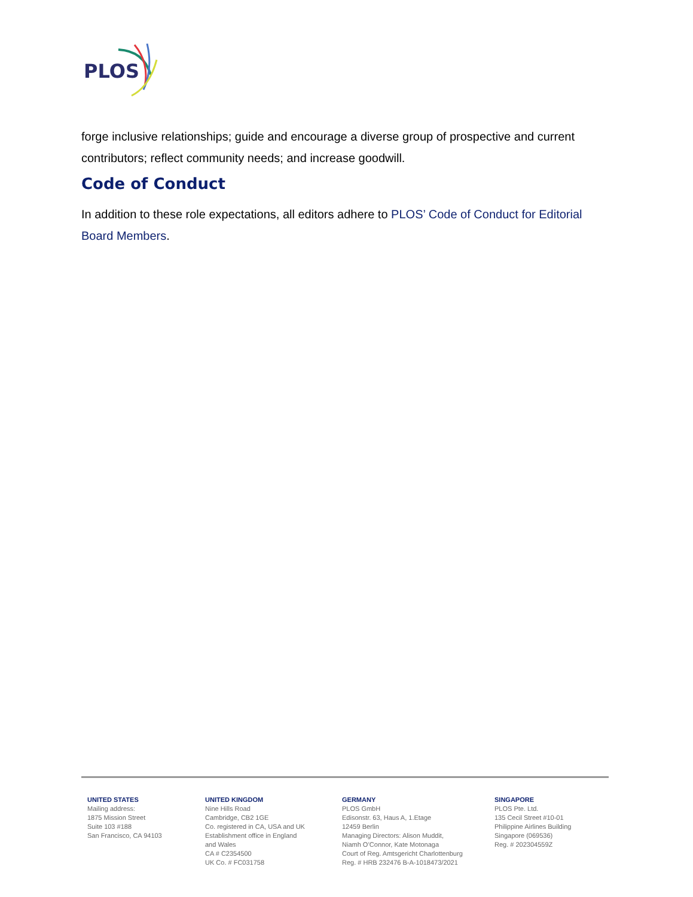PLOS
forge inclusive relationships; guide and encourage a diverse group of prospective and current contributors; reflect community needs; and increase goodwill.
Code of Conduct
In addition to these role expectations, all editors adhere to PLOS’ Code of Conduct for Editorial Board Members.
UNITED STATES
Mailing address:
1875 Mission Street
Suite 103 #188
San Francisco, CA 94103
UNITED KINGDOM
Nine Hills Road
Cambridge, CB2 1GE
Co. registered in CA, USA and UK
Establishment office in England
and Wales
CA # C2354500
UK Co. # FC031758
GERMANY
PLOS GmbH
Edisonstr. 63, Haus A, 1.Etage
12459 Berlin
Managing Directors: Alison Muddit,
Niamh O’Connor, Kate Motonaga
Court of Reg. Amtsgericht Charlottenburg
Reg. # HRB 232476 B-A-1018473/2021
SINGAPORE
PLOS Pte. Ltd.
135 Cecil Street #10-01
Philippine Airlines Building
Singapore (069536)
Reg. # 202304559Z